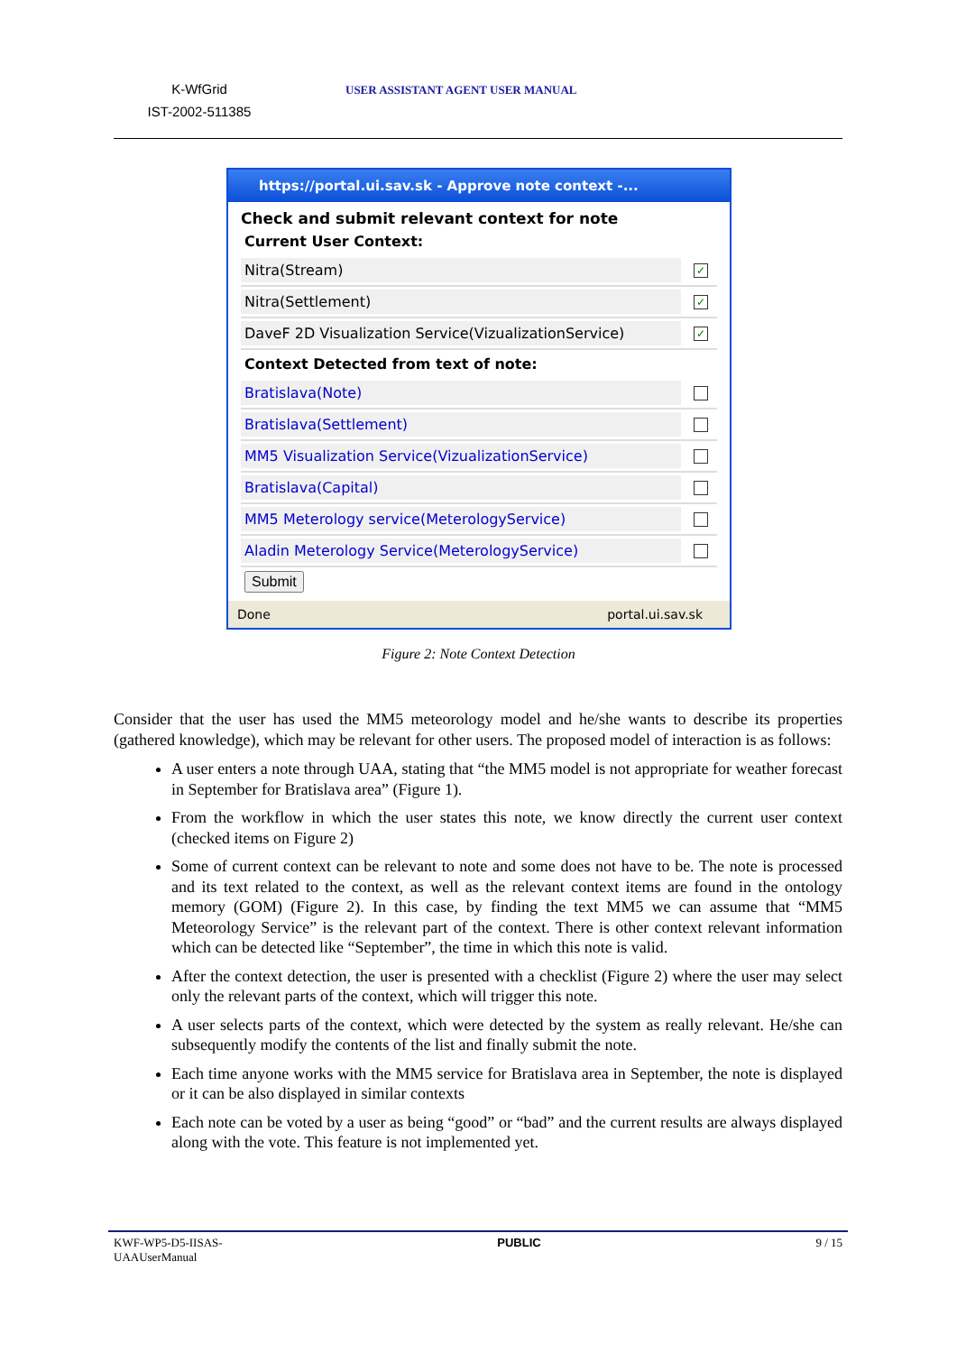K-WfGrid
IST-2002-511385
USER ASSISTANT AGENT USER MANUAL
https://portal.ui.sav.sk - Approve note context -...
Check and submit relevant context for note
Current User Context:
Nitra(Stream)
✓
Nitra(Settlement)
✓
DaveF 2D Visualization Service(VizualizationService)
✓
Context Detected from text of note:
Bratislava(Note)
Bratislava(Settlement)
MM5 Visualization Service(VizualizationService)
Bratislava(Capital)
MM5 Meterology service(MeterologyService)
Aladin Meterology Service(MeterologyService)
Submit
Done portal.ui.sav.sk
Figure 2: Note Context Detection
Consider that the user has used the MM5 meteorology model and he/she wants to describe its properties (gathered knowledge), which may be relevant for other users. The proposed model of interaction is as follows:
A user enters a note through UAA, stating that “the MM5 model is not appropriate for weather forecast in September for Bratislava area” (Figure 1).
From the workflow in which the user states this note, we know directly the current user context (checked items on Figure 2)
Some of current context can be relevant to note and some does not have to be. The note is processed and its text related to the context, as well as the relevant context items are found in the ontology memory (GOM) (Figure 2). In this case, by finding the text MM5 we can assume that “MM5 Meteorology Service” is the relevant part of the context. There is other context relevant information which can be detected like “September”, the time in which this note is valid.
After the context detection, the user is presented with a checklist (Figure 2) where the user may select only the relevant parts of the context, which will trigger this note.
A user selects parts of the context, which were detected by the system as really relevant. He/she can subsequently modify the contents of the list and finally submit the note.
Each time anyone works with the MM5 service for Bratislava area in September, the note is displayed or it can be also displayed in similar contexts
Each note can be voted by a user as being “good” or “bad” and the current results are always displayed along with the vote. This feature is not implemented yet.
KWF-WP5-D5-IISAS-
UAAUserManual PUBLIC 9 / 15